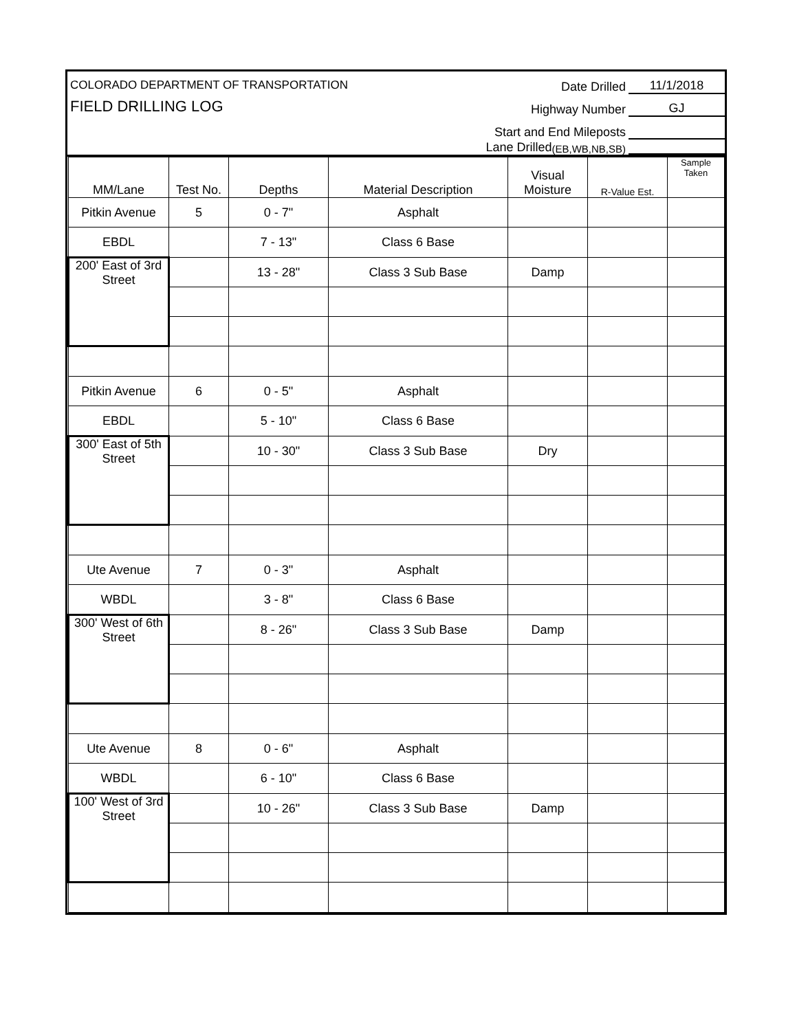COLORADO DEPARTMENT OF TRANSPORTATION
FIELD DRILLING LOG
Date Drilled 11/1/2018
Highway Number GJ
Start and End Mileposts
Lane Drilled (EB,WB,NB,SB)
| MM/Lane | Test No. | Depths | Material Description | Visual Moisture | R-Value Est. | Sample Taken |
| --- | --- | --- | --- | --- | --- | --- |
| Pitkin Avenue | 5 | 0 - 7" | Asphalt | | | |
| EBDL | | 7 - 13" | Class 6 Base | | | |
| 200' East of 3rd Street | | 13 - 28" | Class 3 Sub Base | Damp | | |
| Pitkin Avenue | 6 | 0 - 5" | Asphalt | | | |
| EBDL | | 5 - 10" | Class 6 Base | | | |
| 300' East of 5th Street | | 10 - 30" | Class 3 Sub Base | Dry | | |
| Ute Avenue | 7 | 0 - 3" | Asphalt | | | |
| WBDL | | 3 - 8" | Class 6 Base | | | |
| 300' West of 6th Street | | 8 - 26" | Class 3 Sub Base | Damp | | |
| Ute Avenue | 8 | 0 - 6" | Asphalt | | | |
| WBDL | | 6 - 10" | Class 6 Base | | | |
| 100' West of 3rd Street | | 10 - 26" | Class 3 Sub Base | Damp | | |